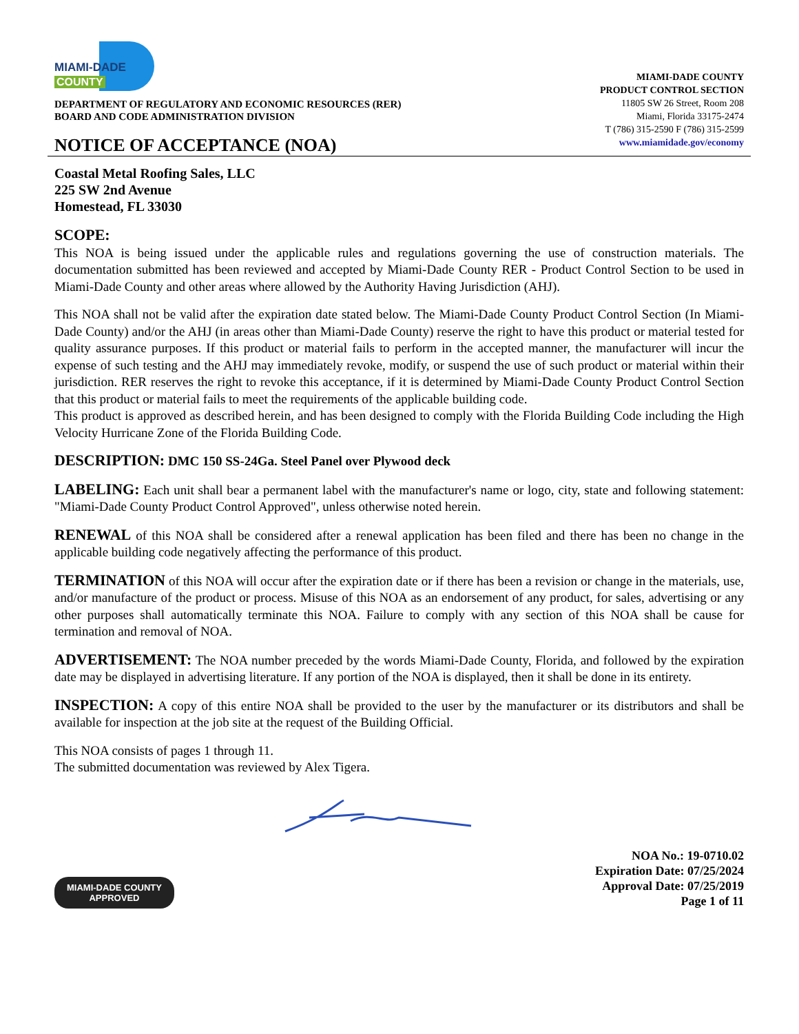MIAMI-DADE
COUNTY
DEPARTMENT OF REGULATORY AND ECONOMIC RESOURCES (RER)
BOARD AND CODE ADMINISTRATION DIVISION
NOTICE OF ACCEPTANCE (NOA)
MIAMI-DADE COUNTY
PRODUCT CONTROL SECTION
11805 SW 26 Street, Room 208
Miami, Florida 33175-2474
T (786) 315-2590 F (786) 315-2599
www.miamidade.gov/economy
Coastal Metal Roofing Sales, LLC
225 SW 2nd Avenue
Homestead, FL 33030
SCOPE:
This NOA is being issued under the applicable rules and regulations governing the use of construction materials. The documentation submitted has been reviewed and accepted by Miami-Dade County RER - Product Control Section to be used in Miami-Dade County and other areas where allowed by the Authority Having Jurisdiction (AHJ).
This NOA shall not be valid after the expiration date stated below. The Miami-Dade County Product Control Section (In Miami-Dade County) and/or the AHJ (in areas other than Miami-Dade County) reserve the right to have this product or material tested for quality assurance purposes. If this product or material fails to perform in the accepted manner, the manufacturer will incur the expense of such testing and the AHJ may immediately revoke, modify, or suspend the use of such product or material within their jurisdiction. RER reserves the right to revoke this acceptance, if it is determined by Miami-Dade County Product Control Section that this product or material fails to meet the requirements of the applicable building code.
This product is approved as described herein, and has been designed to comply with the Florida Building Code including the High Velocity Hurricane Zone of the Florida Building Code.
DESCRIPTION: DMC 150 SS-24Ga. Steel Panel over Plywood deck
LABELING: Each unit shall bear a permanent label with the manufacturer's name or logo, city, state and following statement: "Miami-Dade County Product Control Approved", unless otherwise noted herein.
RENEWAL of this NOA shall be considered after a renewal application has been filed and there has been no change in the applicable building code negatively affecting the performance of this product.
TERMINATION of this NOA will occur after the expiration date or if there has been a revision or change in the materials, use, and/or manufacture of the product or process. Misuse of this NOA as an endorsement of any product, for sales, advertising or any other purposes shall automatically terminate this NOA. Failure to comply with any section of this NOA shall be cause for termination and removal of NOA.
ADVERTISEMENT: The NOA number preceded by the words Miami-Dade County, Florida, and followed by the expiration date may be displayed in advertising literature. If any portion of the NOA is displayed, then it shall be done in its entirety.
INSPECTION: A copy of this entire NOA shall be provided to the user by the manufacturer or its distributors and shall be available for inspection at the job site at the request of the Building Official.
This NOA consists of pages 1 through 11.
The submitted documentation was reviewed by Alex Tigera.
MIAMI-DADE COUNTY
APPROVED
NOA No.: 19-0710.02
Expiration Date: 07/25/2024
Approval Date: 07/25/2019
Page 1 of 11